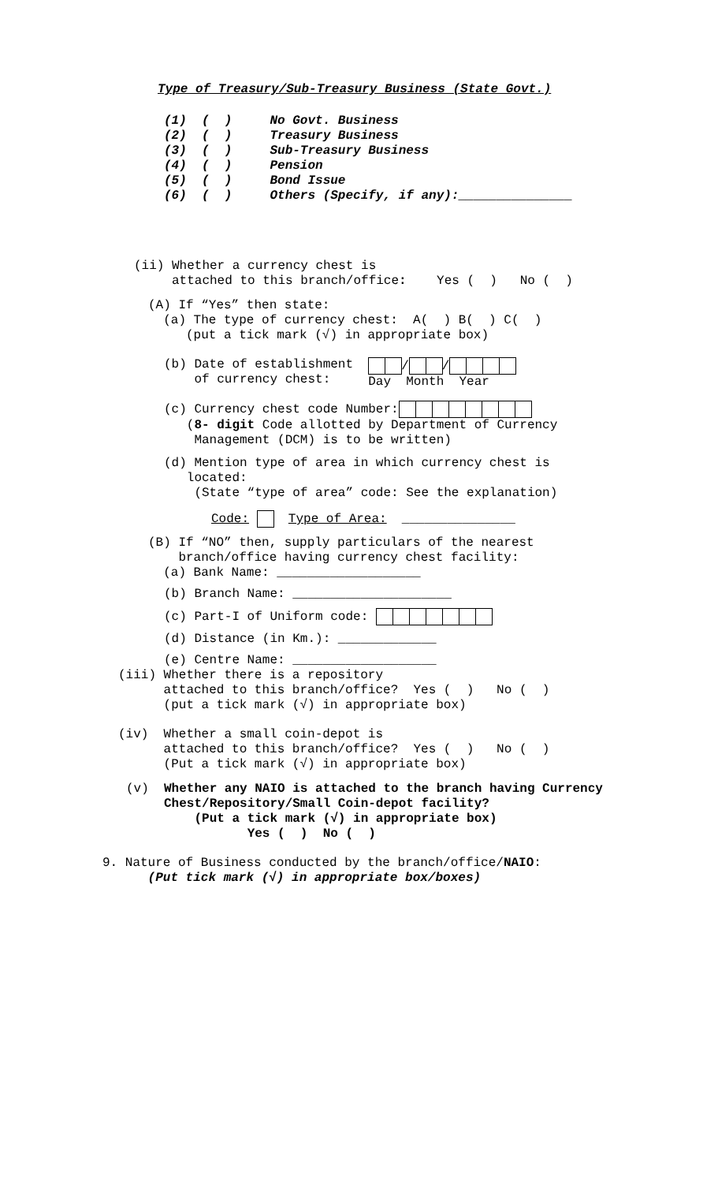Type of Treasury/Sub-Treasury Business (State Govt.)
(1) ( ) No Govt. Business (2) ( ) Treasury Business (3) ( ) Sub-Treasury Business (4) ( ) Pension (5) ( ) Bond Issue (6) ( ) Others (Specify, if any):_______________
(ii) Whether a currency chest is attached to this branch/office: Yes ( ) No ( )
(A) If “Yes” then state: (a) The type of currency chest: A( ) B( ) C( ) (put a tick mark (√) in appropriate box)
(b) Date of establishment of currency chest:
/ /
Day Month Year
(c) Currency chest code Number: (8- digit Code allotted by Department of Currency Management (DCM) is to be written)
(d) Mention type of area in which currency chest is located: (State “type of area” code: See the explanation)
Code: Type of Area: _______________
(B) If “NO” then, supply particulars of the nearest branch/office having currency chest facility: (a) Bank Name: ___________________
(b) Branch Name: _____________________
(c) Part-I of Uniform code:
(d) Distance (in Km.): _____________
(e) Centre Name: ___________________
(iii) Whether there is a repository attached to this branch/office? Yes ( ) No ( ) (put a tick mark (√) in appropriate box)
(iv) Whether a small coin-depot is attached to this branch/office? Yes ( ) No ( ) (Put a tick mark (√) in appropriate box)
(v) Whether any NAIO is attached to the branch having Currency Chest/Repository/Small Coin-depot facility? (Put a tick mark (√) in appropriate box) Yes ( ) No ( )
9. Nature of Business conducted by the branch/office/NAIO: (Put tick mark (√) in appropriate box/boxes)